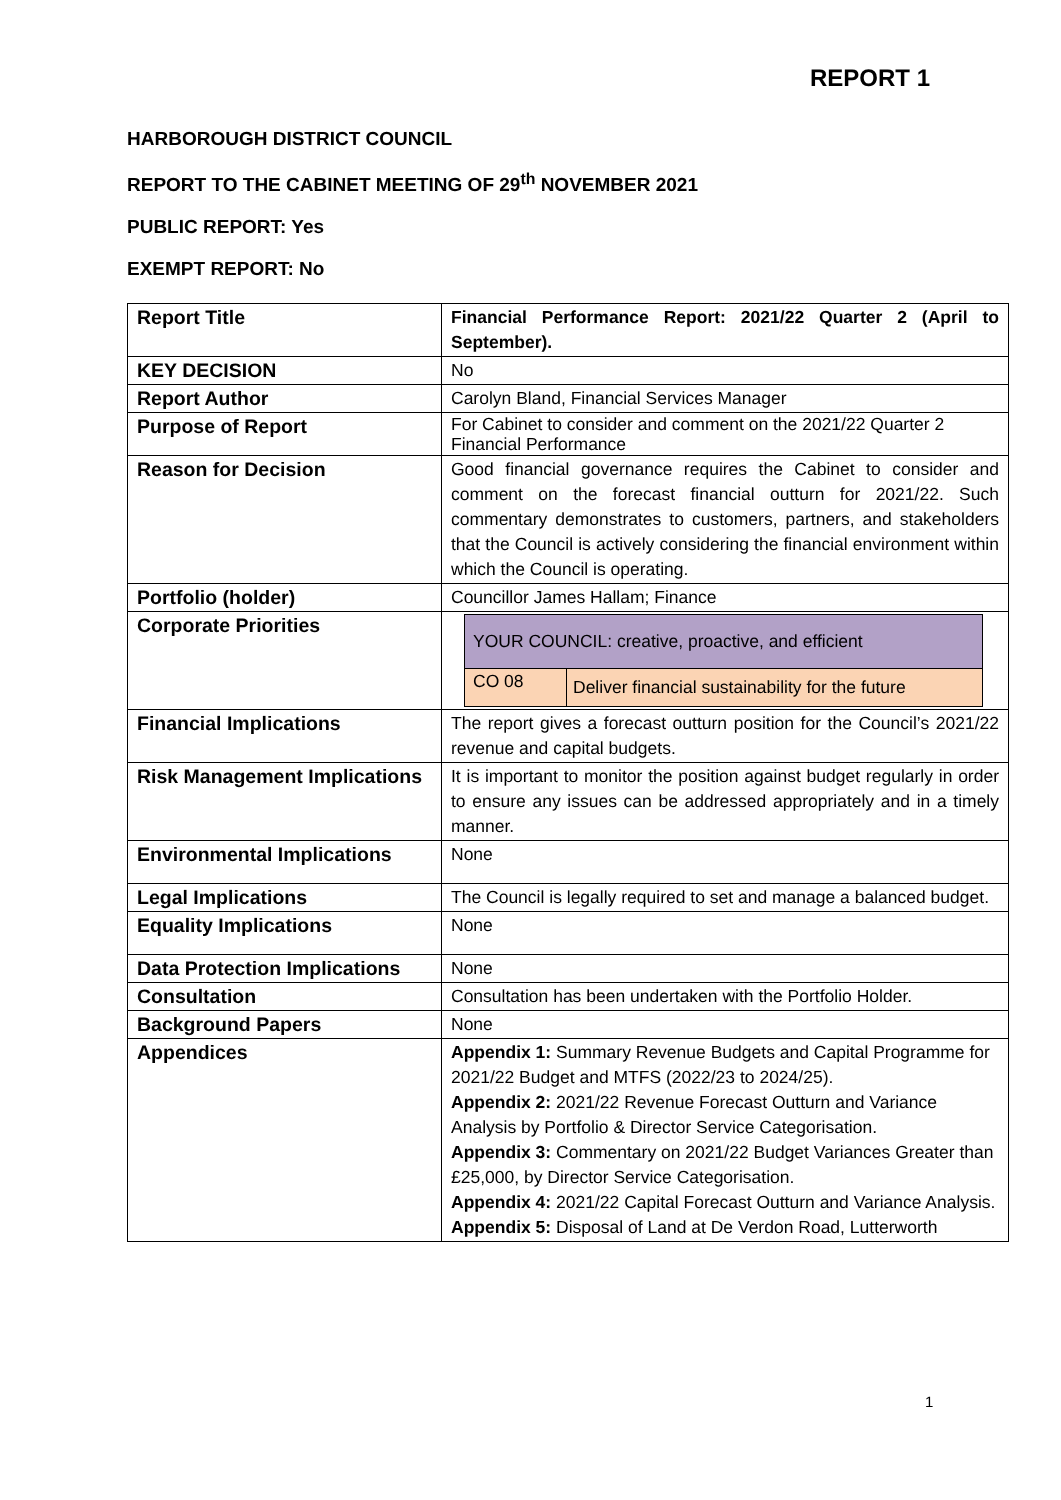REPORT 1
HARBOROUGH DISTRICT COUNCIL
REPORT TO THE CABINET MEETING OF 29<sup>th</sup> NOVEMBER 2021
PUBLIC REPORT: Yes
EXEMPT REPORT: No
| Report Title | Financial Performance Report: 2021/22 Quarter 2 (April to September). |
| KEY DECISION | No |
| Report Author | Carolyn Bland, Financial Services Manager |
| Purpose of Report | For Cabinet to consider and comment on the 2021/22 Quarter 2 Financial Performance |
| Reason for Decision | Good financial governance requires the Cabinet to consider and comment on the forecast financial outturn for 2021/22. Such commentary demonstrates to customers, partners, and stakeholders that the Council is actively considering the financial environment within which the Council is operating. |
| Portfolio (holder) | Councillor James Hallam; Finance |
| Corporate Priorities | / YOUR COUNCIL: creative, proactive, and efficient / / / CO 08 / Deliver financial sustainability for the future / |
| Financial Implications | The report gives a forecast outturn position for the Council’s 2021/22 revenue and capital budgets. |
| Risk Management Implications | It is important to monitor the position against budget regularly in order to ensure any issues can be addressed appropriately and in a timely manner. |
| Environmental Implications | None |
| Legal Implications | The Council is legally required to set and manage a balanced budget. |
| Equality Implications | None |
| Data Protection Implications | None |
| Consultation | Consultation has been undertaken with the Portfolio Holder. |
| Background Papers | None |
| Appendices | Appendix 1: Summary Revenue Budgets and Capital Programme for 2021/22 Budget and MTFS (2022/23 to 2024/25). Appendix 2: 2021/22 Revenue Forecast Outturn and Variance Analysis by Portfolio & Director Service Categorisation. Appendix 3: Commentary on 2021/22 Budget Variances Greater than £25,000, by Director Service Categorisation. Appendix 4: 2021/22 Capital Forecast Outturn and Variance Analysis. Appendix 5: Disposal of Land at De Verdon Road, Lutterworth |
1